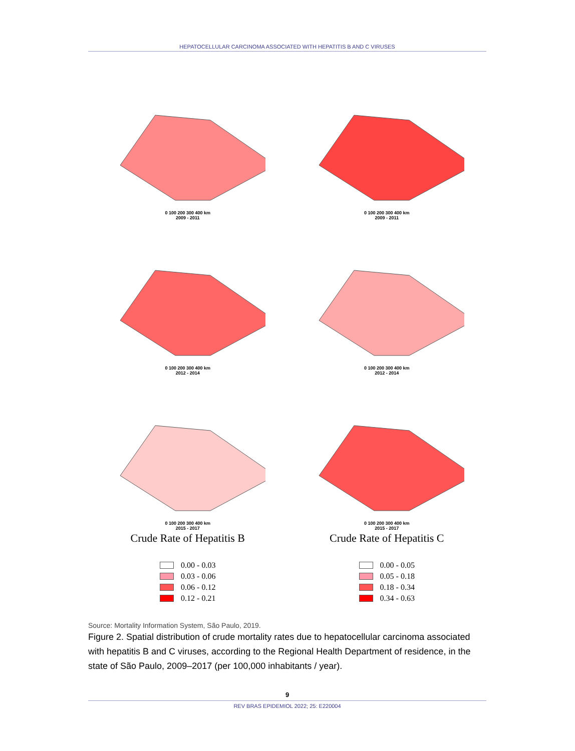HEPATOCELLULAR CARCINOMA ASSOCIATED WITH HEPATITIS B AND C VIRUSES
0 100 200 300 400 km
2009 - 2011
0 100 200 300 400 km
2009 - 2011
0 100 200 300 400 km
2012 - 2014
0 100 200 300 400 km
2012 - 2014
0 100 200 300 400 km
2015 - 2017
0 100 200 300 400 km
2015 - 2017
Crude Rate of Hepatitis B
0.00 - 0.03
0.03 - 0.06
0.06 - 0.12
0.12 - 0.21
Crude Rate of Hepatitis C
0.00 - 0.05
0.05 - 0.18
0.18 - 0.34
0.34 - 0.63
Source: Mortality Information System, São Paulo, 2019.
Figure 2. Spatial distribution of crude mortality rates due to hepatocellular carcinoma associated with hepatitis B and C viruses, according to the Regional Health Department of residence, in the state of São Paulo, 2009–2017 (per 100,000 inhabitants / year).
9
REV BRAS EPIDEMIOL 2022; 25: E220004